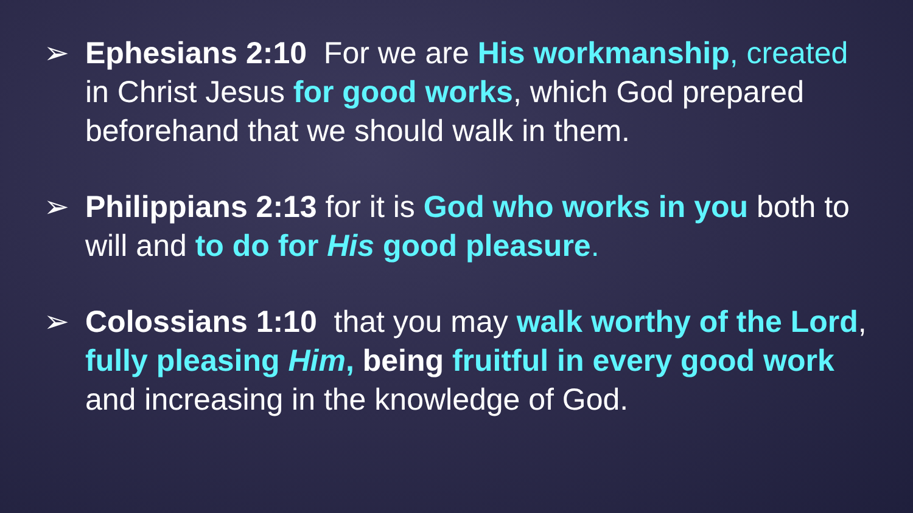➢ Ephesians 2:10 For we are His workmanship, created in Christ Jesus for good works, which God prepared beforehand that we should walk in them.
➢ Philippians 2:13 for it is God who works in you both to will and to do for His good pleasure.
➢ Colossians 1:10 that you may walk worthy of the Lord, fully pleasing Him, being fruitful in every good work and increasing in the knowledge of God.